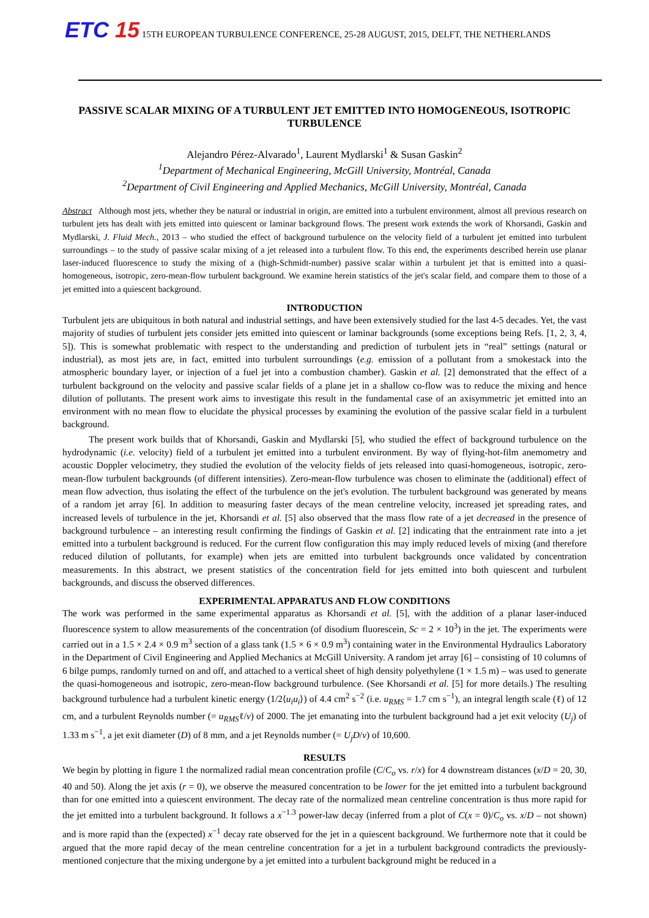ETC 15 15TH EUROPEAN TURBULENCE CONFERENCE, 25-28 AUGUST, 2015, DELFT, THE NETHERLANDS
PASSIVE SCALAR MIXING OF A TURBULENT JET EMITTED INTO HOMOGENEOUS, ISOTROPIC TURBULENCE
Alejandro Pérez-Alvarado<sup>1</sup>, Laurent Mydlarski<sup>1</sup> & Susan Gaskin<sup>2</sup>
<sup>1</sup> Department of Mechanical Engineering, McGill University, Montréal, Canada
<sup>2</sup> Department of Civil Engineering and Applied Mechanics, McGill University, Montréal, Canada
Abstract Although most jets, whether they be natural or industrial in origin, are emitted into a turbulent environment, almost all previous research on turbulent jets has dealt with jets emitted into quiescent or laminar background flows. The present work extends the work of Khorsandi, Gaskin and Mydlarski, J. Fluid Mech., 2013 – who studied the effect of background turbulence on the velocity field of a turbulent jet emitted into turbulent surroundings – to the study of passive scalar mixing of a jet released into a turbulent flow. To this end, the experiments described herein use planar laser-induced fluorescence to study the mixing of a (high-Schmidt-number) passive scalar within a turbulent jet that is emitted into a quasi-homogeneous, isotropic, zero-mean-flow turbulent background. We examine herein statistics of the jet's scalar field, and compare them to those of a jet emitted into a quiescent background.
INTRODUCTION
Turbulent jets are ubiquitous in both natural and industrial settings, and have been extensively studied for the last 4-5 decades. Yet, the vast majority of studies of turbulent jets consider jets emitted into quiescent or laminar backgrounds (some exceptions being Refs. [1, 2, 3, 4, 5]). This is somewhat problematic with respect to the understanding and prediction of turbulent jets in “real” settings (natural or industrial), as most jets are, in fact, emitted into turbulent surroundings (e.g. emission of a pollutant from a smokestack into the atmospheric boundary layer, or injection of a fuel jet into a combustion chamber). Gaskin et al. [2] demonstrated that the effect of a turbulent background on the velocity and passive scalar fields of a plane jet in a shallow co-flow was to reduce the mixing and hence dilution of pollutants. The present work aims to investigate this result in the fundamental case of an axisymmetric jet emitted into an environment with no mean flow to elucidate the physical processes by examining the evolution of the passive scalar field in a turbulent background.
The present work builds that of Khorsandi, Gaskin and Mydlarski [5], who studied the effect of background turbulence on the hydrodynamic (i.e. velocity) field of a turbulent jet emitted into a turbulent environment. By way of flying-hot-film anemometry and acoustic Doppler velocimetry, they studied the evolution of the velocity fields of jets released into quasi-homogeneous, isotropic, zero-mean-flow turbulent backgrounds (of different intensities). Zero-mean-flow turbulence was chosen to eliminate the (additional) effect of mean flow advection, thus isolating the effect of the turbulence on the jet's evolution. The turbulent background was generated by means of a random jet array [6]. In addition to measuring faster decays of the mean centreline velocity, increased jet spreading rates, and increased levels of turbulence in the jet, Khorsandi et al. [5] also observed that the mass flow rate of a jet decreased in the presence of background turbulence – an interesting result confirming the findings of Gaskin et al. [2] indicating that the entrainment rate into a jet emitted into a turbulent background is reduced. For the current flow configuration this may imply reduced levels of mixing (and therefore reduced dilution of pollutants, for example) when jets are emitted into turbulent backgrounds once validated by concentration measurements. In this abstract, we present statistics of the concentration field for jets emitted into both quiescent and turbulent backgrounds, and discuss the observed differences.
EXPERIMENTAL APPARATUS AND FLOW CONDITIONS
The work was performed in the same experimental apparatus as Khorsandi et al. [5], with the addition of a planar laser-induced fluorescence system to allow measurements of the concentration (of disodium fluorescein, Sc = 2 × 10<sup>3</sup>) in the jet. The experiments were carried out in a 1.5 × 2.4 × 0.9 m<sup>3</sup> section of a glass tank (1.5 × 6 × 0.9 m<sup>3</sup>) containing water in the Environmental Hydraulics Laboratory in the Department of Civil Engineering and Applied Mechanics at McGill University. A random jet array [6] – consisting of 10 columns of 6 bilge pumps, randomly turned on and off, and attached to a vertical sheet of high density polyethylene (1 × 1.5 m) – was used to generate the quasi-homogeneous and isotropic, zero-mean-flow background turbulence. (See Khorsandi et al. [5] for more details.) The resulting background turbulence had a turbulent kinetic energy (1/2⟨u<sub>i</sub>u<sub>i</sub>⟩) of 4.4 cm<sup>2</sup> s<sup>−2</sup> (i.e. u<sub>RMS</sub> = 1.7 cm s<sup>−1</sup>), an integral length scale (ℓ) of 12 cm, and a turbulent Reynolds number (= u<sub>RMS</sub>ℓ/ν) of 2000. The jet emanating into the turbulent background had a jet exit velocity (U<sub>j</sub>) of 1.33 m s<sup>−1</sup>, a jet exit diameter (D) of 8 mm, and a jet Reynolds number (= U<sub>j</sub>D/ν) of 10,600.
RESULTS
We begin by plotting in figure 1 the normalized radial mean concentration profile (C/C<sub>o</sub> vs. r/x) for 4 downstream distances (x/D = 20, 30, 40 and 50). Along the jet axis (r = 0), we observe the measured concentration to be lower for the jet emitted into a turbulent background than for one emitted into a quiescent environment. The decay rate of the normalized mean centreline concentration is thus more rapid for the jet emitted into a turbulent background. It follows a x<sup>−1.3</sup> power-law decay (inferred from a plot of C(x = 0)/C<sub>o</sub> vs. x/D – not shown) and is more rapid than the (expected) x<sup>−1</sup> decay rate observed for the jet in a quiescent background. We furthermore note that it could be argued that the more rapid decay of the mean centreline concentration for a jet in a turbulent background contradicts the previously-mentioned conjecture that the mixing undergone by a jet emitted into a turbulent background might be reduced in a